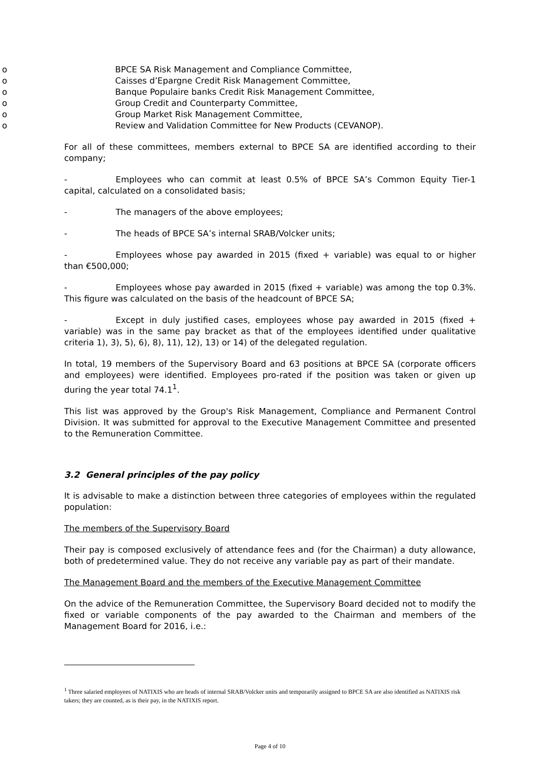o BPCE SA Risk Management and Compliance Committee,
o Caisses d’Epargne Credit Risk Management Committee,
o Banque Populaire banks Credit Risk Management Committee,
o Group Credit and Counterparty Committee,
o Group Market Risk Management Committee,
o Review and Validation Committee for New Products (CEVANOP).
For all of these committees, members external to BPCE SA are identified according to their company;
- Employees who can commit at least 0.5% of BPCE SA’s Common Equity Tier-1 capital, calculated on a consolidated basis;
- The managers of the above employees;
- The heads of BPCE SA’s internal SRAB/Volcker units;
- Employees whose pay awarded in 2015 (fixed + variable) was equal to or higher than €500,000;
- Employees whose pay awarded in 2015 (fixed + variable) was among the top 0.3%. This figure was calculated on the basis of the headcount of BPCE SA;
- Except in duly justified cases, employees whose pay awarded in 2015 (fixed + variable) was in the same pay bracket as that of the employees identified under qualitative criteria 1), 3), 5), 6), 8), 11), 12), 13) or 14) of the delegated regulation.
In total, 19 members of the Supervisory Board and 63 positions at BPCE SA (corporate officers and employees) were identified. Employees pro-rated if the position was taken or given up during the year total 74.1<sup>1</sup>.
This list was approved by the Group's Risk Management, Compliance and Permanent Control Division. It was submitted for approval to the Executive Management Committee and presented to the Remuneration Committee.
3.2 General principles of the pay policy
It is advisable to make a distinction between three categories of employees within the regulated population:
The members of the Supervisory Board
Their pay is composed exclusively of attendance fees and (for the Chairman) a duty allowance, both of predetermined value. They do not receive any variable pay as part of their mandate.
The Management Board and the members of the Executive Management Committee
On the advice of the Remuneration Committee, the Supervisory Board decided not to modify the fixed or variable components of the pay awarded to the Chairman and members of the Management Board for 2016, i.e.:
<sup>1</sup> Three salaried employees of NATIXIS who are heads of internal SRAB/Volcker units and temporarily assigned to BPCE SA are also identified as NATIXIS risk takers; they are counted, as is their pay, in the NATIXIS report.
Page 4 of 10